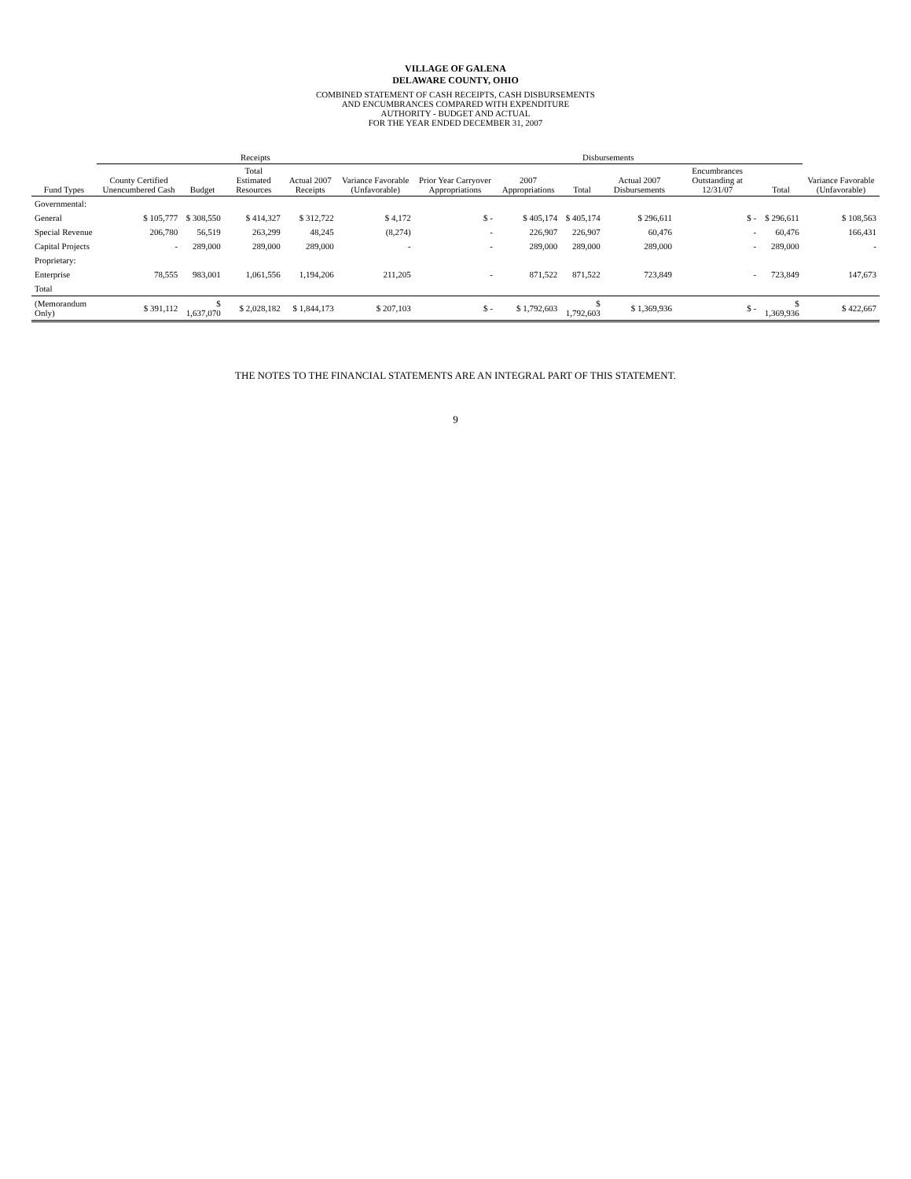VILLAGE OF GALENA
DELAWARE COUNTY, OHIO
COMBINED STATEMENT OF CASH RECEIPTS, CASH DISBURSEMENTS
AND ENCUMBRANCES COMPARED WITH EXPENDITURE
AUTHORITY - BUDGET AND ACTUAL
FOR THE YEAR ENDED DECEMBER 31, 2007
| | Receipts | | | | | Disbursements | | | | | | |
| --- | --- | --- | --- | --- | --- | --- | --- | --- | --- | --- | --- | --- |
| Fund Types | County Certified Unencumbered Cash | Budget | Total Estimated Resources | Actual 2007 Receipts | Variance Favorable (Unfavorable) | Prior Year Carryover Appropriations | 2007 Appropriations | Total | Actual 2007 Disbursements | Encumbrances Outstanding at 12/31/07 | Total | Variance Favorable (Unfavorable) |
| Governmental: | | | | | | | | | | | | |
| General | $ 105,777 | $ 308,550 | $ 414,327 | $ 312,722 | $ 4,172 | $ - | $ 405,174 | $ 405,174 | $ 296,611 | $ - | $ 296,611 | $ 108,563 |
| Special Revenue | 206,780 | 56,519 | 263,299 | 48,245 | (8,274) | - | 226,907 | 226,907 | 60,476 | - | 60,476 | 166,431 |
| Capital Projects | - | 289,000 | 289,000 | 289,000 | - | - | 289,000 | 289,000 | 289,000 | - | 289,000 | - |
| Proprietary: | | | | | | | | | | | | |
| Enterprise | 78,555 | 983,001 | 1,061,556 | 1,194,206 | 211,205 | - | 871,522 | 871,522 | 723,849 | - | 723,849 | 147,673 |
| Total | | | | | | | | | | | | |
| (Memorandum Only) | $ 391,112 | $ 1,637,070 | $ 2,028,182 | $ 1,844,173 | $ 207,103 | $ - | $ 1,792,603 | $ 1,792,603 | $ 1,369,936 | $ - | $ 1,369,936 | $ 422,667 |
THE NOTES TO THE FINANCIAL STATEMENTS ARE AN INTEGRAL PART OF THIS STATEMENT.
9